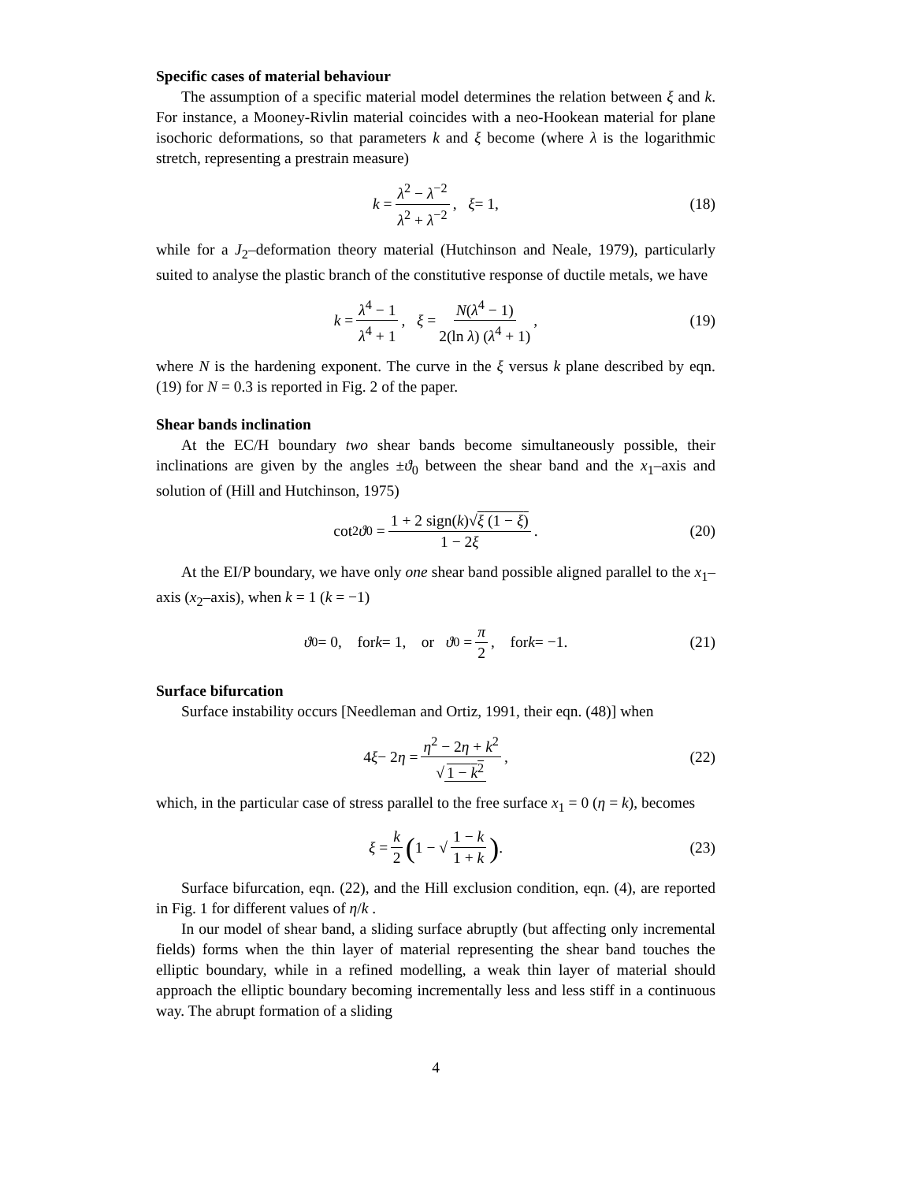Specific cases of material behaviour
The assumption of a specific material model determines the relation between ξ and k. For instance, a Mooney-Rivlin material coincides with a neo-Hookean material for plane isochoric deformations, so that parameters k and ξ become (where λ is the logarithmic stretch, representing a prestrain measure)
k = λ<sup>2</sup> − λ<sup>−2</sup> λ<sup>2</sup> + λ<sup>−2</sup>, ξ = 1, (18)
while for a J<sub>2</sub>–deformation theory material (Hutchinson and Neale, 1979), particularly suited to analyse the plastic branch of the constitutive response of ductile metals, we have
k = λ<sup>4</sup> − 1 λ<sup>4</sup> + 1, ξ = N(λ<sup>4</sup> − 1) 2(ln λ) (λ<sup>4</sup> + 1), (19)
where N is the hardening exponent. The curve in the ξ versus k plane described by eqn. (19) for N = 0.3 is reported in Fig. 2 of the paper.
Shear bands inclination
At the EC/H boundary two shear bands become simultaneously possible, their inclinations are given by the angles ±ϑ<sub>0</sub> between the shear band and the x<sub>1</sub>–axis and solution of (Hill and Hutchinson, 1975)
cot<sup>2</sup> ϑ<sub>0</sub> = 1 + 2 sign(k)√ξ (1 − ξ) 1 − 2ξ. (20)
At the EI/P boundary, we have only one shear band possible aligned parallel to the x<sub>1</sub>–axis (x<sub>2</sub>–axis), when k = 1 (k = −1)
ϑ<sub>0</sub> = 0, for k = 1, or ϑ<sub>0</sub> = π 2, for k = −1. (21)
Surface bifurcation
Surface instability occurs [Needleman and Ortiz, 1991, their eqn. (48)] when
4 ξ − 2 η = η<sup>2</sup> − 2η + k<sup>2</sup> √ 1 − k<sup>2</sup>, (22)
which, in the particular case of stress parallel to the free surface x<sub>1</sub> = 0 (η = k), becomes
ξ = k 2 (1 − √ 1 − k 1 + k). (23)
Surface bifurcation, eqn. (22), and the Hill exclusion condition, eqn. (4), are reported in Fig. 1 for different values of η/k .
In our model of shear band, a sliding surface abruptly (but affecting only incremental fields) forms when the thin layer of material representing the shear band touches the elliptic boundary, while in a refined modelling, a weak thin layer of material should approach the elliptic boundary becoming incrementally less and less stiff in a continuous way. The abrupt formation of a sliding
4